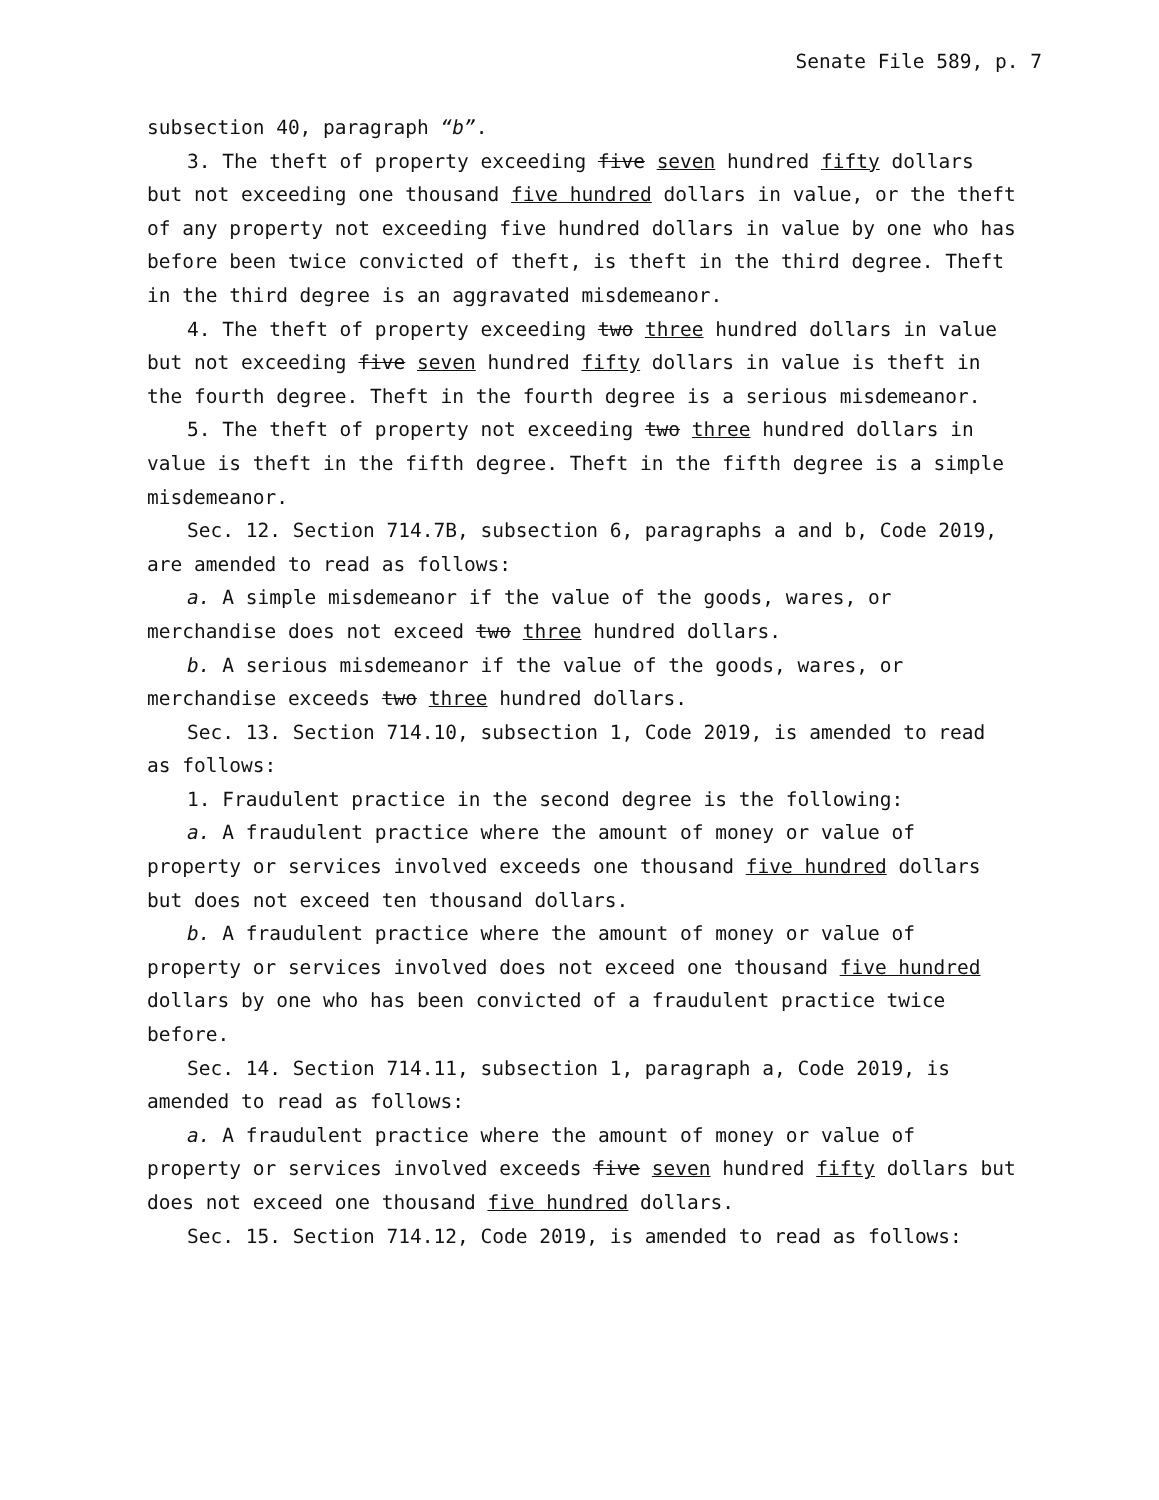Senate File 589, p. 7
subsection 40, paragraph “b”.
3. The theft of property exceeding five seven hundred fifty dollars but not exceeding one thousand five hundred dollars in value, or the theft of any property not exceeding five hundred dollars in value by one who has before been twice convicted of theft, is theft in the third degree. Theft in the third degree is an aggravated misdemeanor.
4. The theft of property exceeding two three hundred dollars in value but not exceeding five seven hundred fifty dollars in value is theft in the fourth degree. Theft in the fourth degree is a serious misdemeanor.
5. The theft of property not exceeding two three hundred dollars in value is theft in the fifth degree. Theft in the fifth degree is a simple misdemeanor.
Sec. 12. Section 714.7B, subsection 6, paragraphs a and b, Code 2019, are amended to read as follows:
a. A simple misdemeanor if the value of the goods, wares, or merchandise does not exceed two three hundred dollars.
b. A serious misdemeanor if the value of the goods, wares, or merchandise exceeds two three hundred dollars.
Sec. 13. Section 714.10, subsection 1, Code 2019, is amended to read as follows:
1. Fraudulent practice in the second degree is the following:
a. A fraudulent practice where the amount of money or value of property or services involved exceeds one thousand five hundred dollars but does not exceed ten thousand dollars.
b. A fraudulent practice where the amount of money or value of property or services involved does not exceed one thousand five hundred dollars by one who has been convicted of a fraudulent practice twice before.
Sec. 14. Section 714.11, subsection 1, paragraph a, Code 2019, is amended to read as follows:
a. A fraudulent practice where the amount of money or value of property or services involved exceeds five seven hundred fifty dollars but does not exceed one thousand five hundred dollars.
Sec. 15. Section 714.12, Code 2019, is amended to read as follows: